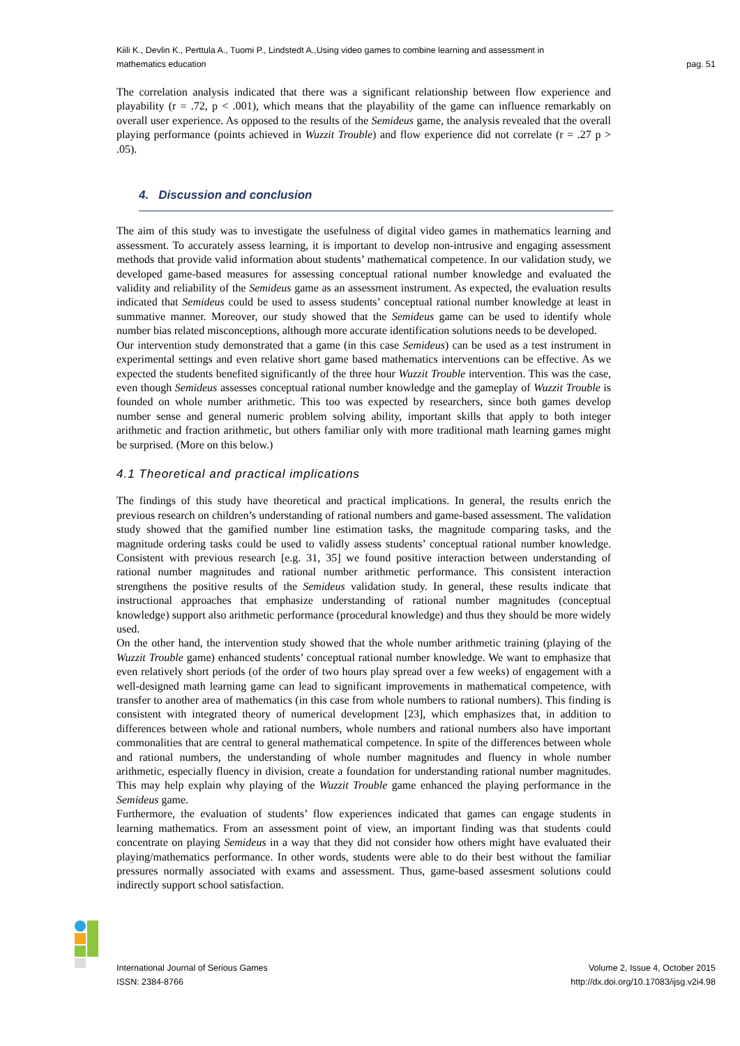Kiili K., Devlin K., Perttula A., Tuomi P., Lindstedt A.,Using video games to combine learning and assessment in
mathematics education
pag. 51
The correlation analysis indicated that there was a significant relationship between flow experience and playability (r = .72, p < .001), which means that the playability of the game can influence remarkably on overall user experience. As opposed to the results of the Semideus game, the analysis revealed that the overall playing performance (points achieved in Wuzzit Trouble) and flow experience did not correlate (r = .27 p > .05).
4. Discussion and conclusion
The aim of this study was to investigate the usefulness of digital video games in mathematics learning and assessment. To accurately assess learning, it is important to develop non-intrusive and engaging assessment methods that provide valid information about students’ mathematical competence. In our validation study, we developed game-based measures for assessing conceptual rational number knowledge and evaluated the validity and reliability of the Semideus game as an assessment instrument. As expected, the evaluation results indicated that Semideus could be used to assess students’ conceptual rational number knowledge at least in summative manner. Moreover, our study showed that the Semideus game can be used to identify whole number bias related misconceptions, although more accurate identification solutions needs to be developed.
Our intervention study demonstrated that a game (in this case Semideus) can be used as a test instrument in experimental settings and even relative short game based mathematics interventions can be effective. As we expected the students benefited significantly of the three hour Wuzzit Trouble intervention. This was the case, even though Semideus assesses conceptual rational number knowledge and the gameplay of Wuzzit Trouble is founded on whole number arithmetic. This too was expected by researchers, since both games develop number sense and general numeric problem solving ability, important skills that apply to both integer arithmetic and fraction arithmetic, but others familiar only with more traditional math learning games might be surprised. (More on this below.)
4.1 Theoretical and practical implications
The findings of this study have theoretical and practical implications. In general, the results enrich the previous research on children’s understanding of rational numbers and game-based assessment. The validation study showed that the gamified number line estimation tasks, the magnitude comparing tasks, and the magnitude ordering tasks could be used to validly assess students’ conceptual rational number knowledge. Consistent with previous research [e.g. 31, 35] we found positive interaction between understanding of rational number magnitudes and rational number arithmetic performance. This consistent interaction strengthens the positive results of the Semideus validation study. In general, these results indicate that instructional approaches that emphasize understanding of rational number magnitudes (conceptual knowledge) support also arithmetic performance (procedural knowledge) and thus they should be more widely used.
On the other hand, the intervention study showed that the whole number arithmetic training (playing of the Wuzzit Trouble game) enhanced students’ conceptual rational number knowledge. We want to emphasize that even relatively short periods (of the order of two hours play spread over a few weeks) of engagement with a well-designed math learning game can lead to significant improvements in mathematical competence, with transfer to another area of mathematics (in this case from whole numbers to rational numbers). This finding is consistent with integrated theory of numerical development [23], which emphasizes that, in addition to differences between whole and rational numbers, whole numbers and rational numbers also have important commonalities that are central to general mathematical competence. In spite of the differences between whole and rational numbers, the understanding of whole number magnitudes and fluency in whole number arithmetic, especially fluency in division, create a foundation for understanding rational number magnitudes. This may help explain why playing of the Wuzzit Trouble game enhanced the playing performance in the Semideus game.
Furthermore, the evaluation of students’ flow experiences indicated that games can engage students in learning mathematics. From an assessment point of view, an important finding was that students could concentrate on playing Semideus in a way that they did not consider how others might have evaluated their playing/mathematics performance. In other words, students were able to do their best without the familiar pressures normally associated with exams and assessment. Thus, game-based assesment solutions could indirectly support school satisfaction.
International Journal of Serious Games
ISSN: 2384-8766
Volume 2, Issue 4, October 2015
http://dx.doi.org/10.17083/ijsg.v2i4.98